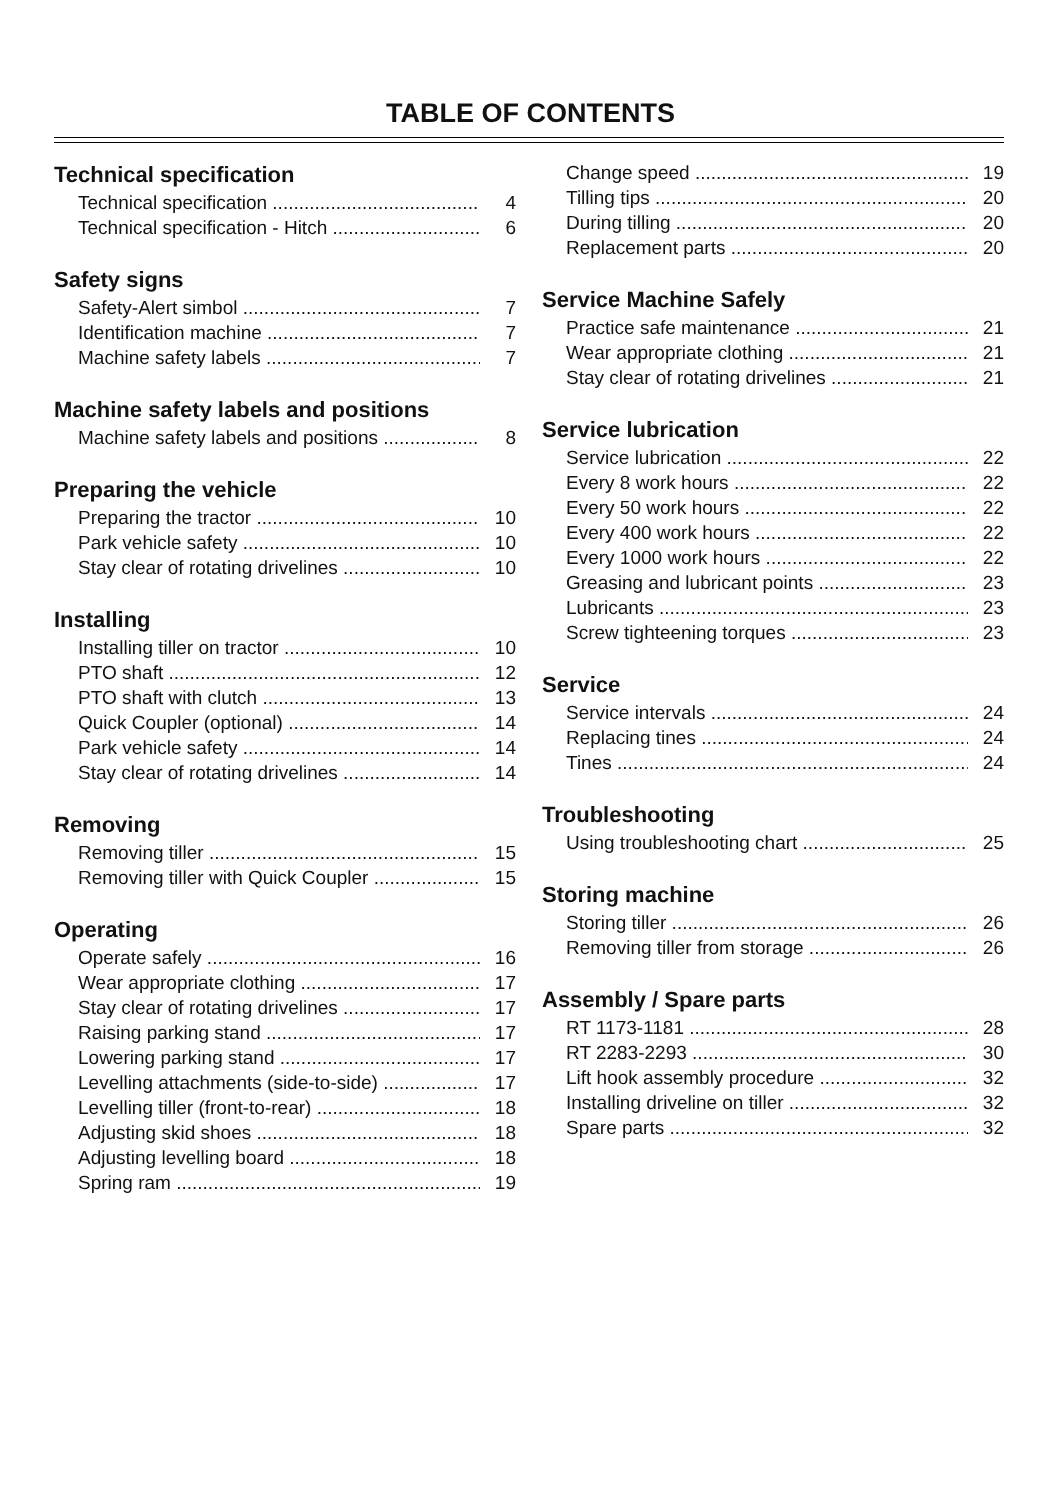TABLE OF CONTENTS
Technical specification
Technical specification 4
Technical specification - Hitch 6
Safety signs
Safety-Alert simbol 7
Identification machine 7
Machine safety labels 7
Machine safety labels and positions
Machine safety labels and positions 8
Preparing the vehicle
Preparing the tractor 10
Park vehicle safety 10
Stay clear of rotating drivelines 10
Installing
Installing tiller on tractor 10
PTO shaft 12
PTO shaft with clutch 13
Quick Coupler (optional) 14
Park vehicle safety 14
Stay clear of rotating drivelines 14
Removing
Removing tiller 15
Removing tiller with Quick Coupler 15
Operating
Operate safely 16
Wear appropriate clothing 17
Stay clear of rotating drivelines 17
Raising parking stand 17
Lowering parking stand 17
Levelling attachments (side-to-side) 17
Levelling tiller (front-to-rear) 18
Adjusting skid shoes 18
Adjusting levelling board 18
Spring ram 19
Change speed 19
Tilling tips 20
During tilling 20
Replacement parts 20
Service Machine Safely
Practice safe maintenance 21
Wear appropriate clothing 21
Stay clear of rotating drivelines 21
Service lubrication
Service lubrication 22
Every 8 work hours 22
Every 50 work hours 22
Every 400 work hours 22
Every 1000 work hours 22
Greasing and lubricant points 23
Lubricants 23
Screw tighteening torques 23
Service
Service intervals 24
Replacing tines 24
Tines 24
Troubleshooting
Using troubleshooting chart 25
Storing machine
Storing tiller 26
Removing tiller from storage 26
Assembly / Spare parts
RT 1173-1181 28
RT 2283-2293 30
Lift hook assembly procedure 32
Installing driveline on tiller 32
Spare parts 32